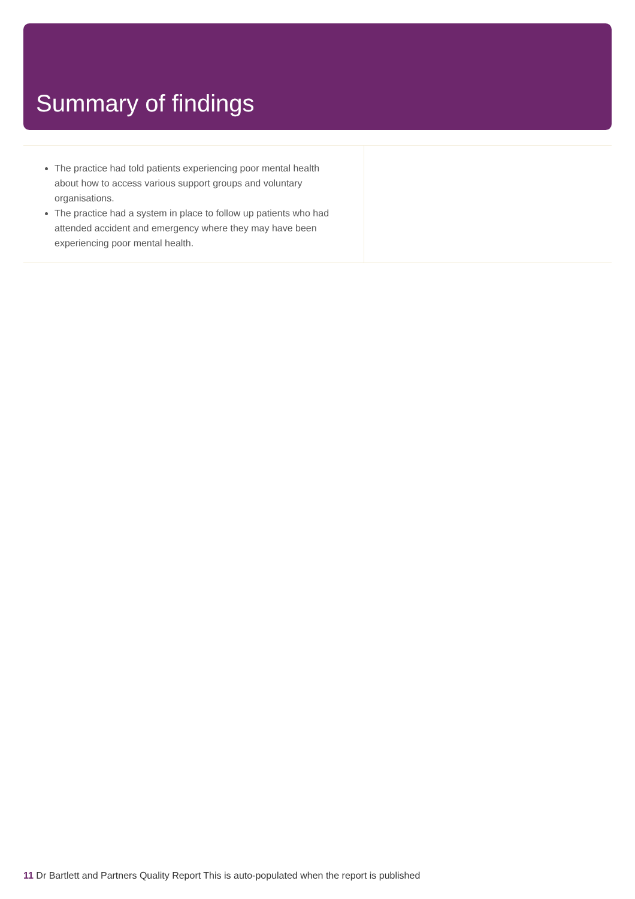Summary of findings
The practice had told patients experiencing poor mental health about how to access various support groups and voluntary organisations.
The practice had a system in place to follow up patients who had attended accident and emergency where they may have been experiencing poor mental health.
11 Dr Bartlett and Partners Quality Report This is auto-populated when the report is published